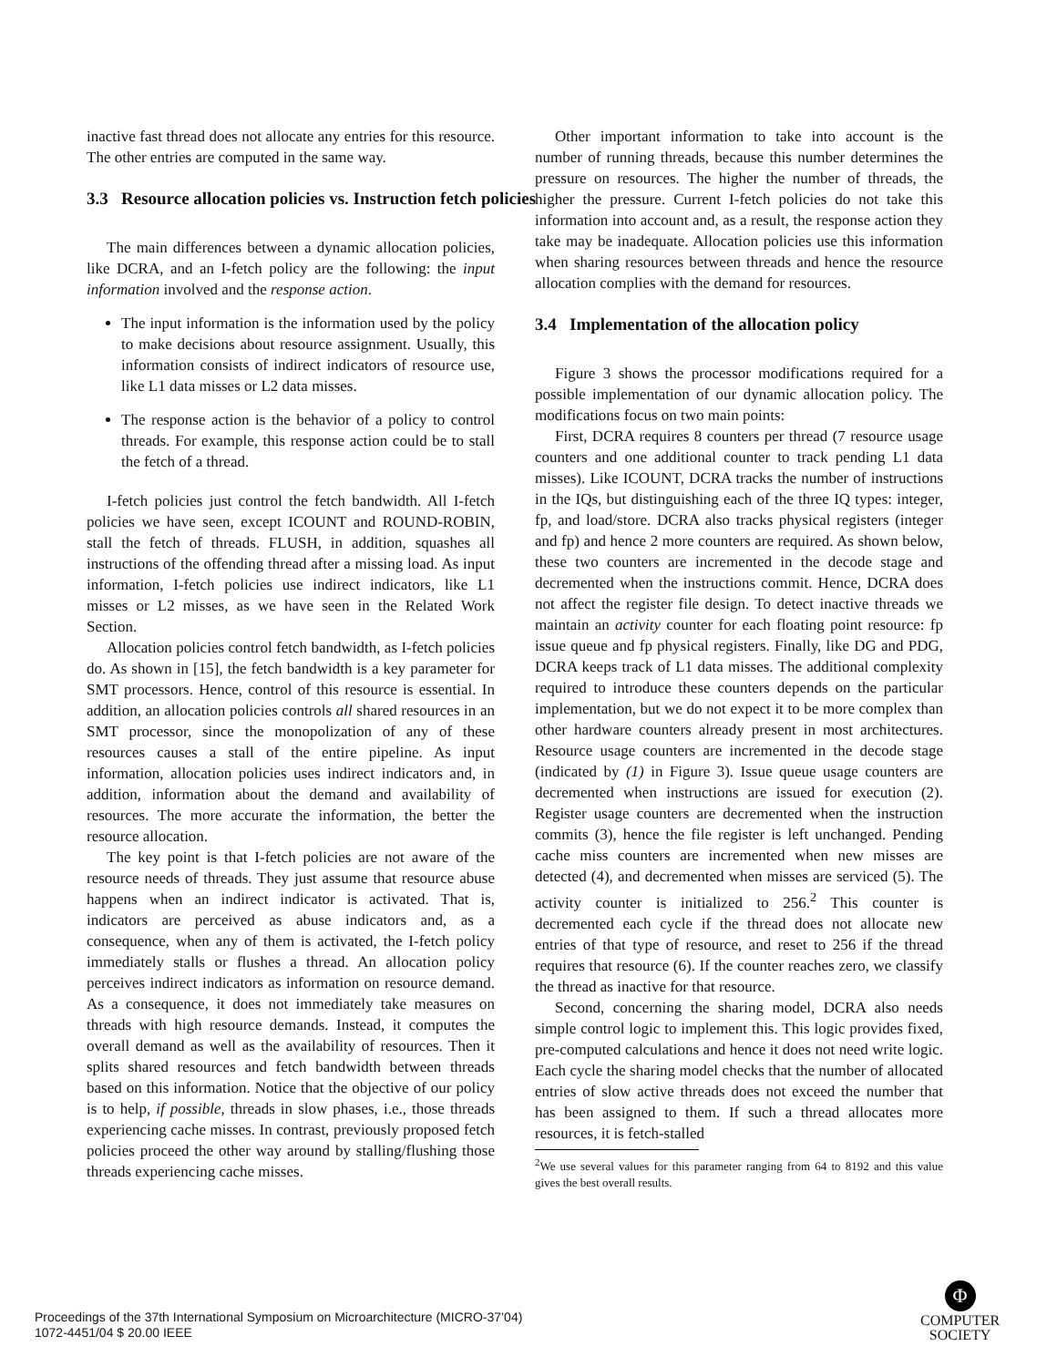inactive fast thread does not allocate any entries for this resource. The other entries are computed in the same way.
3.3 Resource allocation policies vs. Instruction fetch policies
The main differences between a dynamic allocation policies, like DCRA, and an I-fetch policy are the following: the input information involved and the response action.
The input information is the information used by the policy to make decisions about resource assignment. Usually, this information consists of indirect indicators of resource use, like L1 data misses or L2 data misses.
The response action is the behavior of a policy to control threads. For example, this response action could be to stall the fetch of a thread.
I-fetch policies just control the fetch bandwidth. All I-fetch policies we have seen, except ICOUNT and ROUND-ROBIN, stall the fetch of threads. FLUSH, in addition, squashes all instructions of the offending thread after a missing load. As input information, I-fetch policies use indirect indicators, like L1 misses or L2 misses, as we have seen in the Related Work Section.
Allocation policies control fetch bandwidth, as I-fetch policies do. As shown in [15], the fetch bandwidth is a key parameter for SMT processors. Hence, control of this resource is essential. In addition, an allocation policies controls all shared resources in an SMT processor, since the monopolization of any of these resources causes a stall of the entire pipeline. As input information, allocation policies uses indirect indicators and, in addition, information about the demand and availability of resources. The more accurate the information, the better the resource allocation.
The key point is that I-fetch policies are not aware of the resource needs of threads. They just assume that resource abuse happens when an indirect indicator is activated. That is, indicators are perceived as abuse indicators and, as a consequence, when any of them is activated, the I-fetch policy immediately stalls or flushes a thread. An allocation policy perceives indirect indicators as information on resource demand. As a consequence, it does not immediately take measures on threads with high resource demands. Instead, it computes the overall demand as well as the availability of resources. Then it splits shared resources and fetch bandwidth between threads based on this information. Notice that the objective of our policy is to help, if possible, threads in slow phases, i.e., those threads experiencing cache misses. In contrast, previously proposed fetch policies proceed the other way around by stalling/flushing those threads experiencing cache misses.
Other important information to take into account is the number of running threads, because this number determines the pressure on resources. The higher the number of threads, the higher the pressure. Current I-fetch policies do not take this information into account and, as a result, the response action they take may be inadequate. Allocation policies use this information when sharing resources between threads and hence the resource allocation complies with the demand for resources.
3.4 Implementation of the allocation policy
Figure 3 shows the processor modifications required for a possible implementation of our dynamic allocation policy. The modifications focus on two main points:
First, DCRA requires 8 counters per thread (7 resource usage counters and one additional counter to track pending L1 data misses). Like ICOUNT, DCRA tracks the number of instructions in the IQs, but distinguishing each of the three IQ types: integer, fp, and load/store. DCRA also tracks physical registers (integer and fp) and hence 2 more counters are required. As shown below, these two counters are incremented in the decode stage and decremented when the instructions commit. Hence, DCRA does not affect the register file design. To detect inactive threads we maintain an activity counter for each floating point resource: fp issue queue and fp physical registers. Finally, like DG and PDG, DCRA keeps track of L1 data misses. The additional complexity required to introduce these counters depends on the particular implementation, but we do not expect it to be more complex than other hardware counters already present in most architectures. Resource usage counters are incremented in the decode stage (indicated by (1) in Figure 3). Issue queue usage counters are decremented when instructions are issued for execution (2). Register usage counters are decremented when the instruction commits (3), hence the file register is left unchanged. Pending cache miss counters are incremented when new misses are detected (4), and decremented when misses are serviced (5). The activity counter is initialized to 256.<sup>2</sup> This counter is decremented each cycle if the thread does not allocate new entries of that type of resource, and reset to 256 if the thread requires that resource (6). If the counter reaches zero, we classify the thread as inactive for that resource.
Second, concerning the sharing model, DCRA also needs simple control logic to implement this. This logic provides fixed, pre-computed calculations and hence it does not need write logic. Each cycle the sharing model checks that the number of allocated entries of slow active threads does not exceed the number that has been assigned to them. If such a thread allocates more resources, it is fetch-stalled
<sup>2</sup> We use several values for this parameter ranging from 64 to 8192 and this value gives the best overall results.
Proceedings of the 37th International Symposium on Microarchitecture (MICRO-37’04)
1072-4451/04 $ 20.00 IEEE
Φ
COMPUTER
SOCIETY